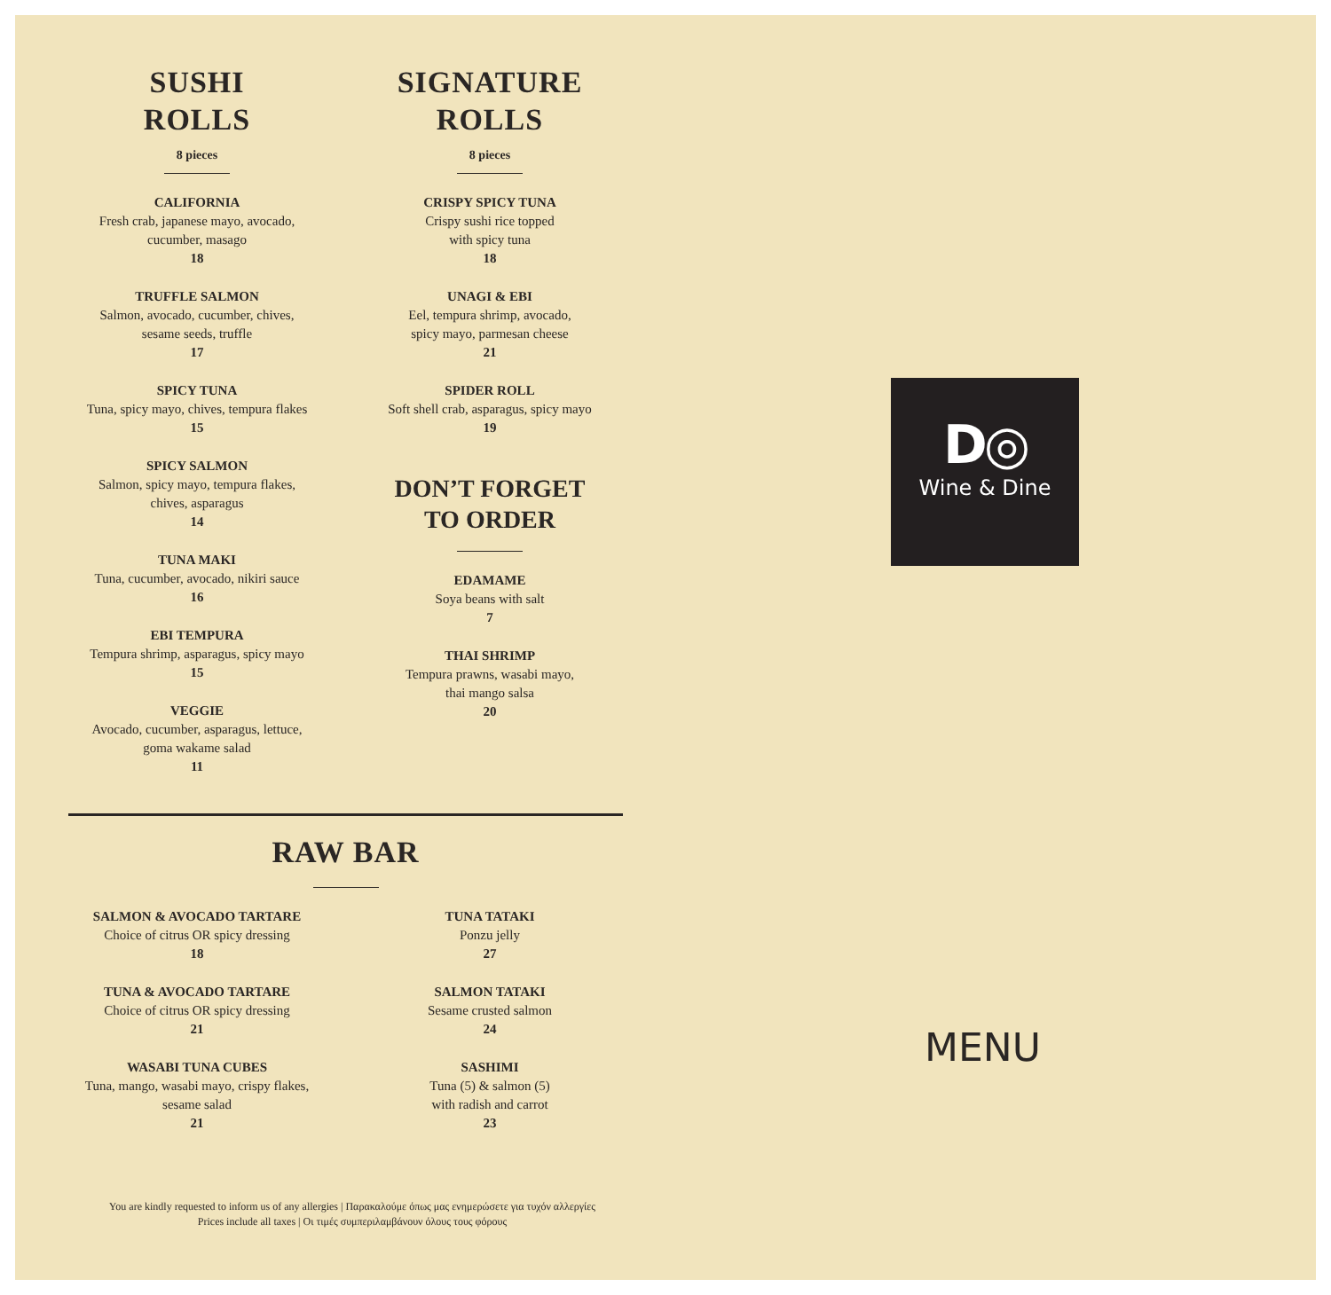SUSHI
ROLLS
8 pieces
CALIFORNIA
Fresh crab, japanese mayo, avocado,
cucumber, masago
18
TRUFFLE SALMON
Salmon, avocado, cucumber, chives,
sesame seeds, truffle
17
SPICY TUNA
Tuna, spicy mayo, chives, tempura flakes
15
SPICY SALMON
Salmon, spicy mayo, tempura flakes,
chives, asparagus
14
TUNA MAKI
Tuna, cucumber, avocado, nikiri sauce
16
EBI TEMPURA
Tempura shrimp, asparagus, spicy mayo
15
VEGGIE
Avocado, cucumber, asparagus, lettuce,
goma wakame salad
11
SIGNATURE
ROLLS
8 pieces
CRISPY SPICY TUNA
Crispy sushi rice topped
with spicy tuna
18
UNAGI & EBI
Eel, tempura shrimp, avocado,
spicy mayo, parmesan cheese
21
SPIDER ROLL
Soft shell crab, asparagus, spicy mayo
19
DON’T FORGET
TO ORDER
EDAMAME
Soya beans with salt
7
THAI SHRIMP
Tempura prawns, wasabi mayo,
thai mango salsa
20
RAW BAR
SALMON & AVOCADO TARTARE
Choice of citrus OR spicy dressing
18
TUNA & AVOCADO TARTARE
Choice of citrus OR spicy dressing
21
WASABI TUNA CUBES
Tuna, mango, wasabi mayo, crispy flakes,
sesame salad
21
TUNA TATAKI
Ponzu jelly
27
SALMON TATAKI
Sesame crusted salmon
24
SASHIMI
Tuna (5) & salmon (5)
with radish and carrot
23
You are kindly requested to inform us of any allergies | Παρακαλούμε όπως μας ενημερώσετε για τυχόν αλλεργίες
Prices include all taxes | Οι τιμές συμπεριλαμβάνουν όλους τους φόρους
D◎
Wine & Dine
MENU